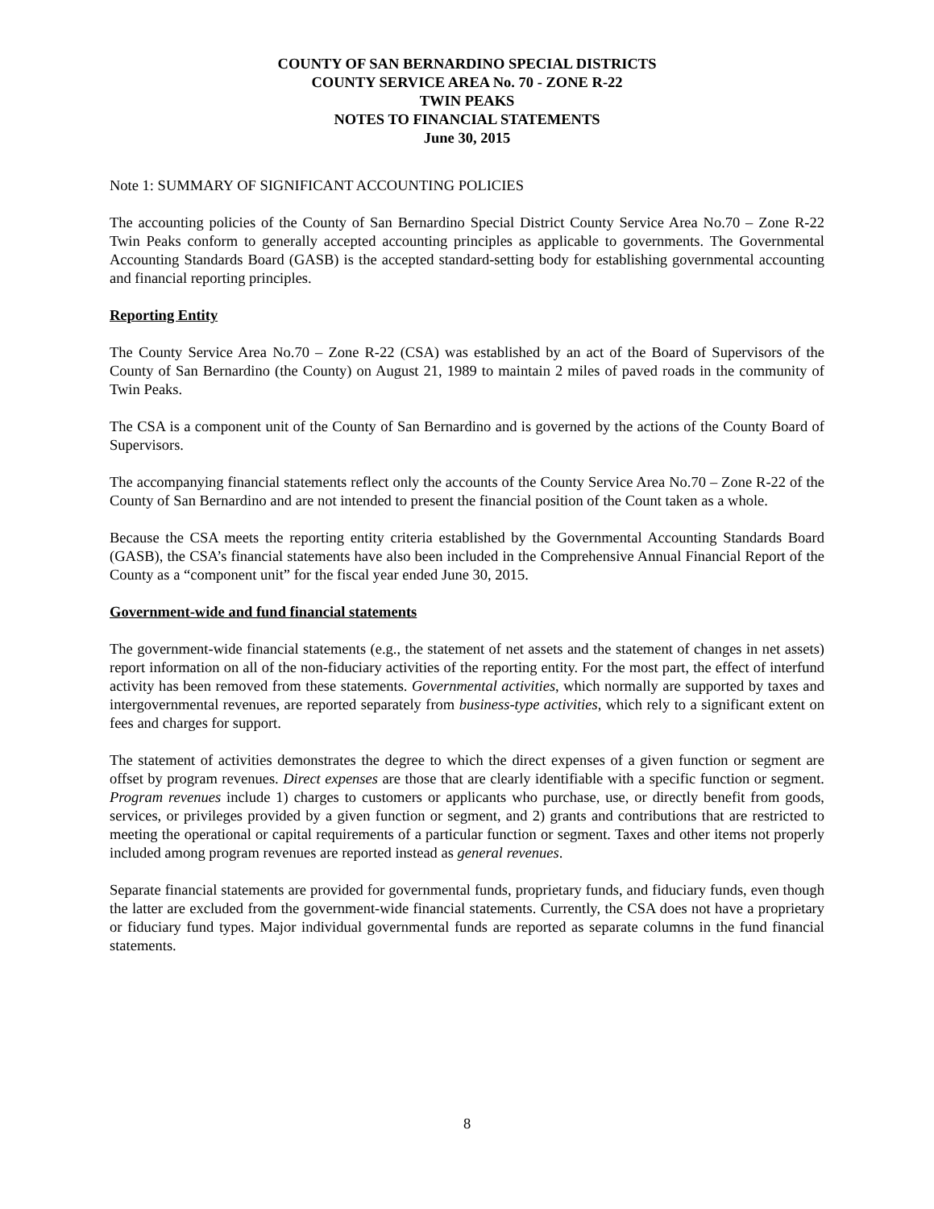COUNTY OF SAN BERNARDINO SPECIAL DISTRICTS
COUNTY SERVICE AREA No. 70 - ZONE R-22
TWIN PEAKS
NOTES TO FINANCIAL STATEMENTS
June 30, 2015
Note 1: SUMMARY OF SIGNIFICANT ACCOUNTING POLICIES
The accounting policies of the County of San Bernardino Special District County Service Area No.70 – Zone R-22 Twin Peaks conform to generally accepted accounting principles as applicable to governments. The Governmental Accounting Standards Board (GASB) is the accepted standard-setting body for establishing governmental accounting and financial reporting principles.
Reporting Entity
The County Service Area No.70 – Zone R-22 (CSA) was established by an act of the Board of Supervisors of the County of San Bernardino (the County) on August 21, 1989 to maintain 2 miles of paved roads in the community of Twin Peaks.
The CSA is a component unit of the County of San Bernardino and is governed by the actions of the County Board of Supervisors.
The accompanying financial statements reflect only the accounts of the County Service Area No.70 – Zone R-22 of the County of San Bernardino and are not intended to present the financial position of the Count taken as a whole.
Because the CSA meets the reporting entity criteria established by the Governmental Accounting Standards Board (GASB), the CSA’s financial statements have also been included in the Comprehensive Annual Financial Report of the County as a “component unit” for the fiscal year ended June 30, 2015.
Government-wide and fund financial statements
The government-wide financial statements (e.g., the statement of net assets and the statement of changes in net assets) report information on all of the non-fiduciary activities of the reporting entity. For the most part, the effect of interfund activity has been removed from these statements. Governmental activities, which normally are supported by taxes and intergovernmental revenues, are reported separately from business-type activities, which rely to a significant extent on fees and charges for support.
The statement of activities demonstrates the degree to which the direct expenses of a given function or segment are offset by program revenues. Direct expenses are those that are clearly identifiable with a specific function or segment. Program revenues include 1) charges to customers or applicants who purchase, use, or directly benefit from goods, services, or privileges provided by a given function or segment, and 2) grants and contributions that are restricted to meeting the operational or capital requirements of a particular function or segment. Taxes and other items not properly included among program revenues are reported instead as general revenues.
Separate financial statements are provided for governmental funds, proprietary funds, and fiduciary funds, even though the latter are excluded from the government-wide financial statements. Currently, the CSA does not have a proprietary or fiduciary fund types. Major individual governmental funds are reported as separate columns in the fund financial statements.
8